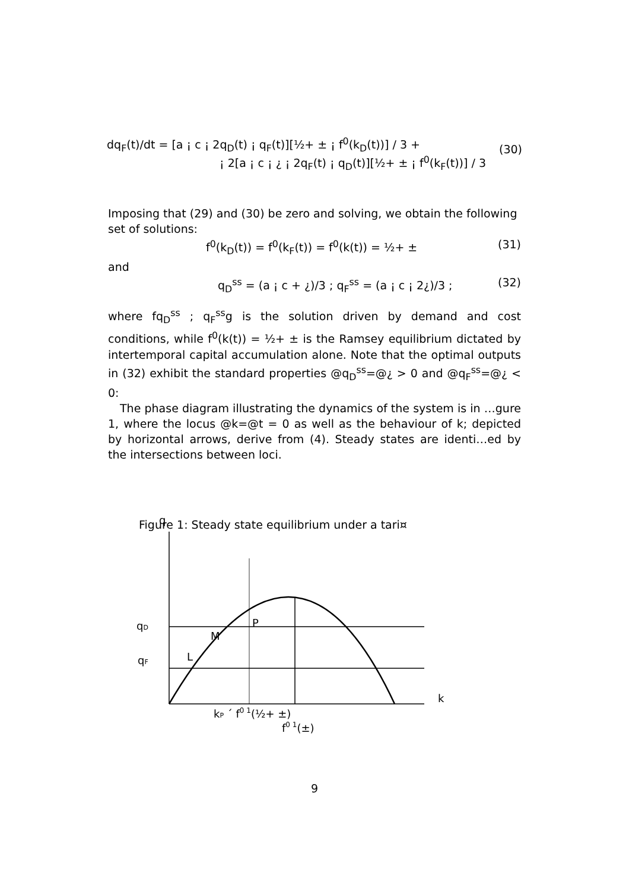dq<sub>F</sub>(t)/dt = [a ¡ c ¡ 2q<sub>D</sub>(t) ¡ q<sub>F</sub>(t)][½+ ± ¡ f<sup>0</sup>(k<sub>D</sub>(t))] / 3 +
¡ 2[a ¡ c ¡ ¿ ¡ 2q<sub>F</sub>(t) ¡ q<sub>D</sub>(t)][½+ ± ¡ f<sup>0</sup>(k<sub>F</sub>(t))] / 3
(30)
Imposing that (29) and (30) be zero and solving, we obtain the following set of solutions:
f<sup>0</sup>(k<sub>D</sub>(t)) = f<sup>0</sup>(k<sub>F</sub>(t)) = f<sup>0</sup>(k(t)) = ½+ ± (31)
and
q<sub>D</sub><sup>ss</sup> = (a ¡ c + ¿)/3 ; q<sub>F</sub><sup>ss</sup> = (a ¡ c ¡ 2¿)/3 ; (32)
where fq<sub>D</sub><sup>ss</sup> ; q<sub>F</sub><sup>ss</sup>g is the solution driven by demand and cost conditions, while f<sup>0</sup>(k(t)) = ½+ ± is the Ramsey equilibrium dictated by intertemporal capital accumulation alone. Note that the optimal outputs in (32) exhibit the standard properties @q<sub>D</sub><sup>ss</sup>=@¿ > 0 and @q<sub>F</sub><sup>ss</sup>=@¿ < 0:
The phase diagram illustrating the dynamics of the system is in …gure 1, where the locus @k=@t = 0 as well as the behaviour of k; depicted by horizontal arrows, derive from (4). Steady states are identi…ed by the intersections between loci.
Figure 1: Steady state equilibrium under a tari¤
q
qD
qF
M
P
L
k
kP ´ f0 1(½+ ±)
f0 1(±)
9